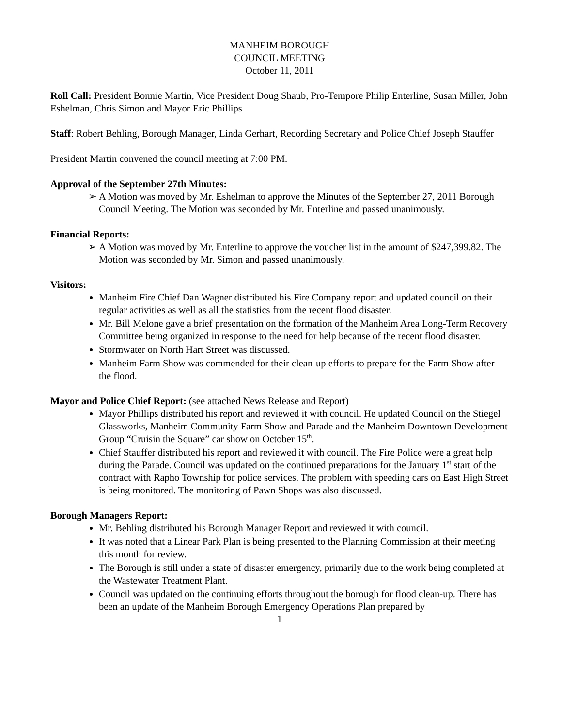MANHEIM BOROUGH
COUNCIL MEETING
October 11, 2011
Roll Call: President Bonnie Martin, Vice President Doug Shaub, Pro-Tempore Philip Enterline, Susan Miller, John Eshelman, Chris Simon and Mayor Eric Phillips
Staff: Robert Behling, Borough Manager, Linda Gerhart, Recording Secretary and Police Chief Joseph Stauffer
President Martin convened the council meeting at 7:00 PM.
Approval of the September 27th Minutes:
➢ A Motion was moved by Mr. Eshelman to approve the Minutes of the September 27, 2011 Borough Council Meeting. The Motion was seconded by Mr. Enterline and passed unanimously.
Financial Reports:
➢ A Motion was moved by Mr. Enterline to approve the voucher list in the amount of $247,399.82. The Motion was seconded by Mr. Simon and passed unanimously.
Visitors:
Manheim Fire Chief Dan Wagner distributed his Fire Company report and updated council on their regular activities as well as all the statistics from the recent flood disaster.
Mr. Bill Melone gave a brief presentation on the formation of the Manheim Area Long-Term Recovery Committee being organized in response to the need for help because of the recent flood disaster.
Stormwater on North Hart Street was discussed.
Manheim Farm Show was commended for their clean-up efforts to prepare for the Farm Show after the flood.
Mayor and Police Chief Report: (see attached News Release and Report)
Mayor Phillips distributed his report and reviewed it with council. He updated Council on the Stiegel Glassworks, Manheim Community Farm Show and Parade and the Manheim Downtown Development Group “Cruisin the Square” car show on October 15<sup>th</sup>.
Chief Stauffer distributed his report and reviewed it with council. The Fire Police were a great help during the Parade. Council was updated on the continued preparations for the January 1<sup>st</sup> start of the contract with Rapho Township for police services. The problem with speeding cars on East High Street is being monitored. The monitoring of Pawn Shops was also discussed.
Borough Managers Report:
Mr. Behling distributed his Borough Manager Report and reviewed it with council.
It was noted that a Linear Park Plan is being presented to the Planning Commission at their meeting this month for review.
The Borough is still under a state of disaster emergency, primarily due to the work being completed at the Wastewater Treatment Plant.
Council was updated on the continuing efforts throughout the borough for flood clean-up. There has been an update of the Manheim Borough Emergency Operations Plan prepared by
1